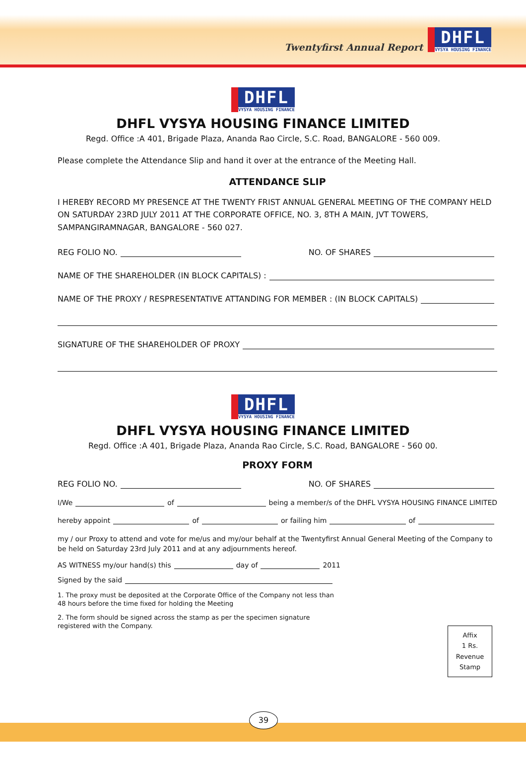Twentyfirst Annual Report
DHFL VYSYA HOUSING FINANCE
DHFL VYSYA HOUSING FINANCE
DHFL VYSYA HOUSING FINANCE LIMITED
Regd. Office :A 401, Brigade Plaza, Ananda Rao Circle, S.C. Road, BANGALORE - 560 009.
Please complete the Attendance Slip and hand it over at the entrance of the Meeting Hall.
ATTENDANCE SLIP
I HEREBY RECORD MY PRESENCE AT THE TWENTY FRIST ANNUAL GENERAL MEETING OF THE COMPANY HELD ON SATURDAY 23RD JULY 2011 AT THE CORPORATE OFFICE, NO. 3, 8TH A MAIN, JVT TOWERS, SAMPANGIRAMNAGAR, BANGALORE - 560 027.
REG FOLIO NO. NO. OF SHARES
NAME OF THE SHAREHOLDER (IN BLOCK CAPITALS) :
NAME OF THE PROXY / RESPRESENTATIVE ATTANDING FOR MEMBER : (IN BLOCK CAPITALS)
SIGNATURE OF THE SHAREHOLDER OF PROXY
DHFL VYSYA HOUSING FINANCE
DHFL VYSYA HOUSING FINANCE LIMITED
Regd. Office :A 401, Brigade Plaza, Ananda Rao Circle, S.C. Road, BANGALORE - 560 00.
PROXY FORM
REG FOLIO NO. NO. OF SHARES
I/We of being a member/s of the DHFL VYSYA HOUSING FINANCE LIMITED
hereby appoint of or failing him of
my / our Proxy to attend and vote for me/us and my/our behalf at the Twentyfirst Annual General Meeting of the Company to be held on Saturday 23rd July 2011 and at any adjournments hereof.
AS WITNESS my/our hand(s) this day of 2011
Signed by the said
1. The proxy must be deposited at the Corporate Office of the Company not less than 48 hours before the time fixed for holding the Meeting
2. The form should be signed across the stamp as per the specimen signature registered with the Company.
Affix
1 Rs.
Revenue
Stamp
39